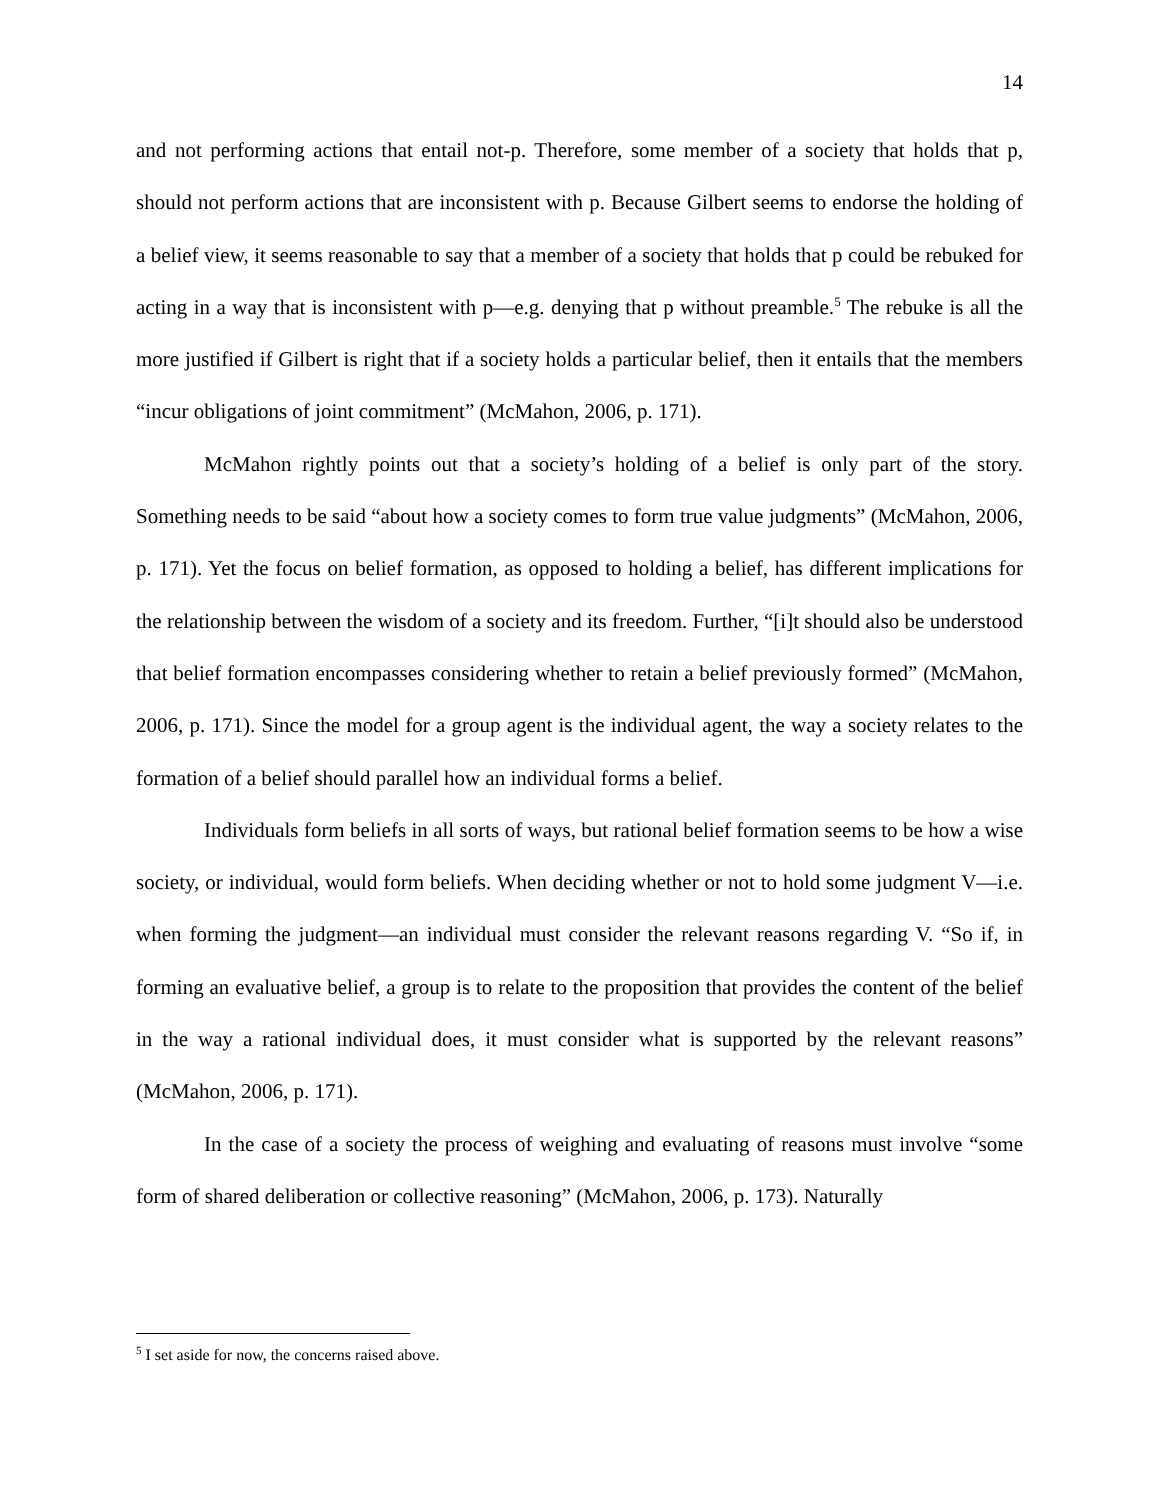14
and not performing actions that entail not-p. Therefore, some member of a society that holds that p, should not perform actions that are inconsistent with p. Because Gilbert seems to endorse the holding of a belief view, it seems reasonable to say that a member of a society that holds that p could be rebuked for acting in a way that is inconsistent with p—e.g. denying that p without preamble.<sup>5</sup> The rebuke is all the more justified if Gilbert is right that if a society holds a particular belief, then it entails that the members “incur obligations of joint commitment” (McMahon, 2006, p. 171).
McMahon rightly points out that a society’s holding of a belief is only part of the story. Something needs to be said “about how a society comes to form true value judgments” (McMahon, 2006, p. 171). Yet the focus on belief formation, as opposed to holding a belief, has different implications for the relationship between the wisdom of a society and its freedom. Further, “[i]t should also be understood that belief formation encompasses considering whether to retain a belief previously formed” (McMahon, 2006, p. 171). Since the model for a group agent is the individual agent, the way a society relates to the formation of a belief should parallel how an individual forms a belief.
Individuals form beliefs in all sorts of ways, but rational belief formation seems to be how a wise society, or individual, would form beliefs. When deciding whether or not to hold some judgment V—i.e. when forming the judgment—an individual must consider the relevant reasons regarding V. “So if, in forming an evaluative belief, a group is to relate to the proposition that provides the content of the belief in the way a rational individual does, it must consider what is supported by the relevant reasons” (McMahon, 2006, p. 171).
In the case of a society the process of weighing and evaluating of reasons must involve “some form of shared deliberation or collective reasoning” (McMahon, 2006, p. 173). Naturally
<sup>5</sup> I set aside for now, the concerns raised above.